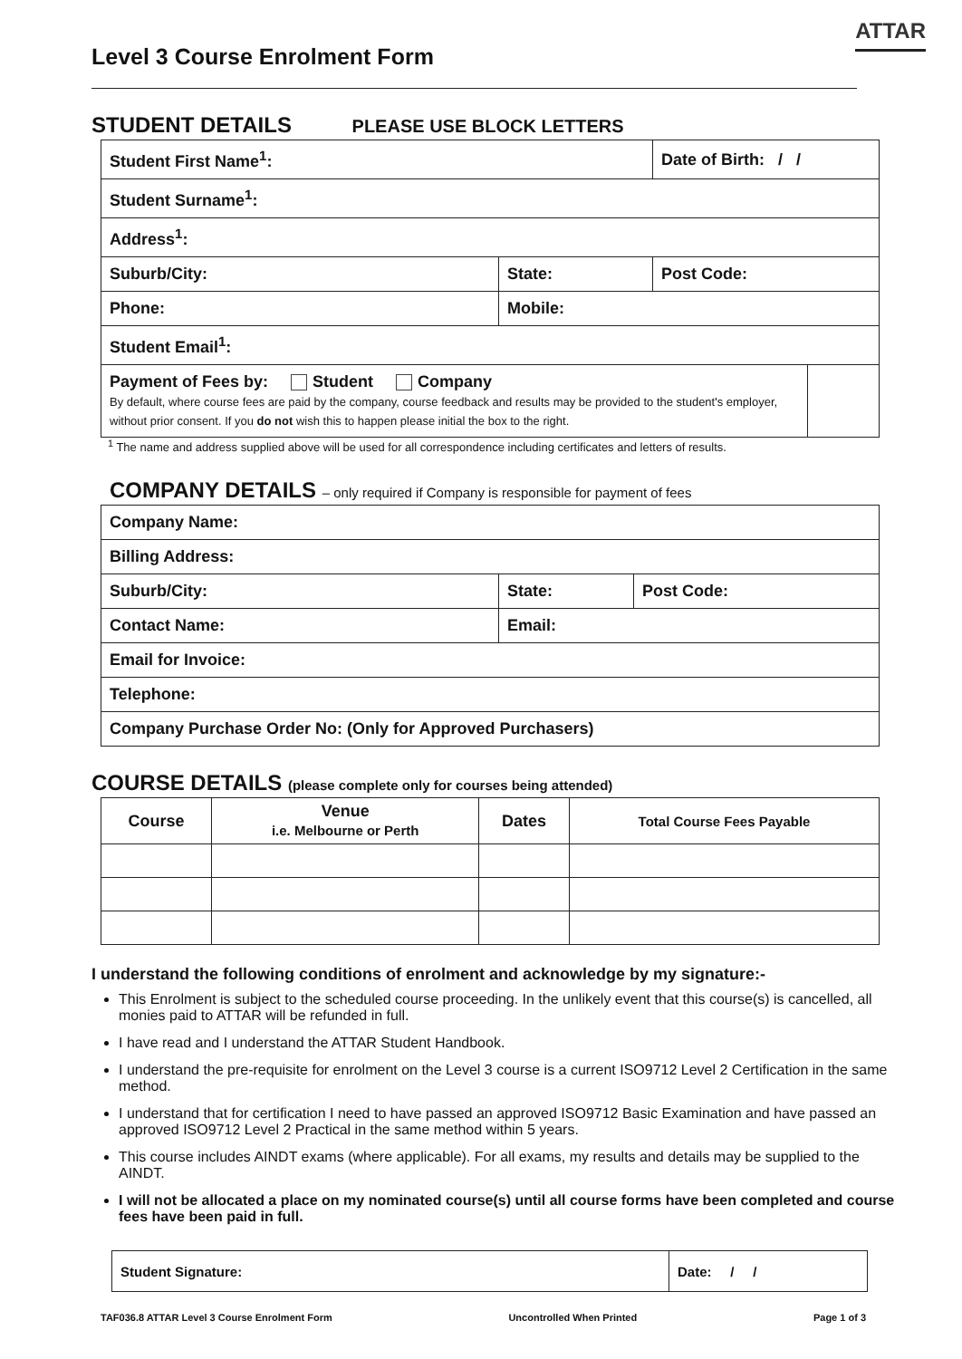ATTAR
Level 3 Course Enrolment Form
STUDENT DETAILS PLEASE USE BLOCK LETTERS
| Student First Name<sup>1</sup>: | | Date of Birth: / / | |
| Student Surname<sup>1</sup>: | | | |
| Address<sup>1</sup>: | | | |
| Suburb/City: | State: | Post Code: | |
| Phone: | Mobile: | | |
| Student Email<sup>1</sup>: | | | |
| Payment of Fees by: Student Company By default, where course fees are paid by the company, course feedback and results may be provided to the student's employer, without prior consent. If you do not wish this to happen please initial the box to the right. | | | |
<sup>1</sup> The name and address supplied above will be used for all correspondence including certificates and letters of results.
COMPANY DETAILS – only required if Company is responsible for payment of fees
| Company Name: | | |
| Billing Address: | | |
| Suburb/City: | State: | Post Code: |
| Contact Name: | Email: | |
| Email for Invoice: | | |
| Telephone: | | |
| Company Purchase Order No: (Only for Approved Purchasers) | | |
COURSE DETAILS (please complete only for courses being attended)
| Course | Venue i.e. Melbourne or Perth | Dates | Total Course Fees Payable |
| --- | --- | --- | --- |
I understand the following conditions of enrolment and acknowledge by my signature:-
This Enrolment is subject to the scheduled course proceeding. In the unlikely event that this course(s) is cancelled, all monies paid to ATTAR will be refunded in full.
I have read and I understand the ATTAR Student Handbook.
I understand the pre-requisite for enrolment on the Level 3 course is a current ISO9712 Level 2 Certification in the same method.
I understand that for certification I need to have passed an approved ISO9712 Basic Examination and have passed an approved ISO9712 Level 2 Practical in the same method within 5 years.
This course includes AINDT exams (where applicable). For all exams, my results and details may be supplied to the AINDT.
I will not be allocated a place on my nominated course(s) until all course forms have been completed and course fees have been paid in full.
| Student Signature: | Date: / / |
TAF036.8 ATTAR Level 3 Course Enrolment Form Uncontrolled When Printed Page 1 of 3